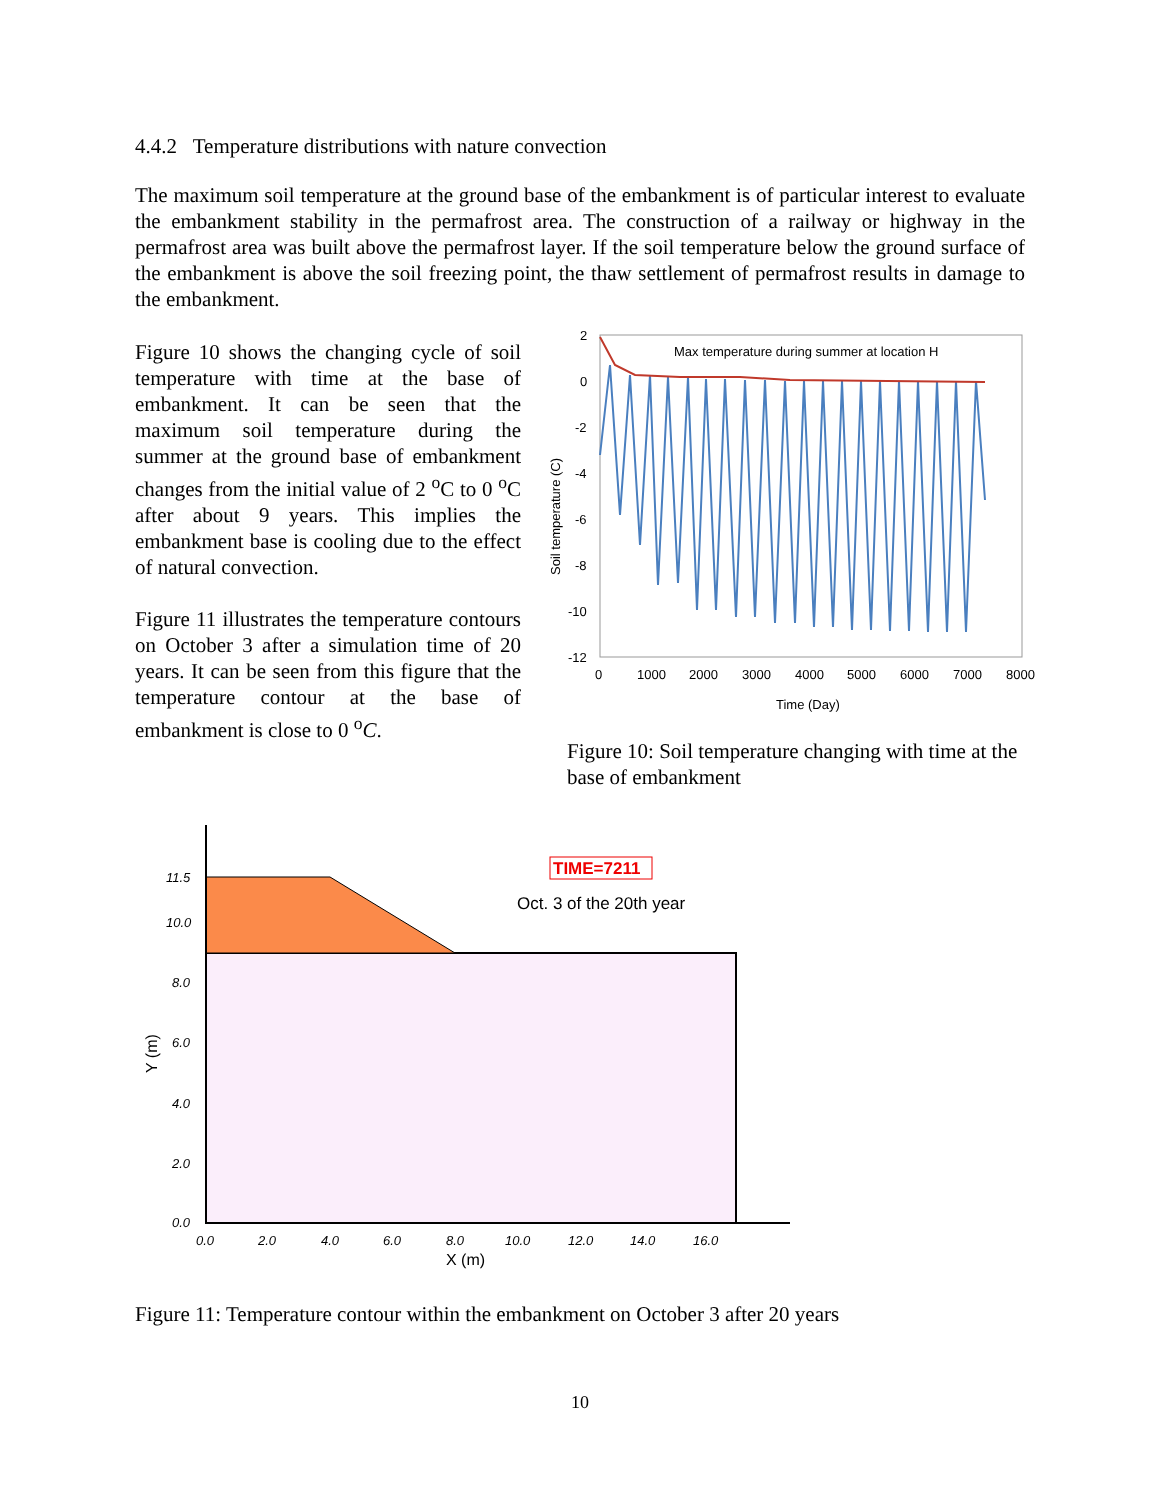4.4.2 Temperature distributions with nature convection
The maximum soil temperature at the ground base of the embankment is of particular interest to evaluate the embankment stability in the permafrost area. The construction of a railway or highway in the permafrost area was built above the permafrost layer. If the soil temperature below the ground surface of the embankment is above the soil freezing point, the thaw settlement of permafrost results in damage to the embankment.
Figure 10 shows the changing cycle of soil temperature with time at the base of embankment. It can be seen that the maximum soil temperature during the summer at the ground base of embankment changes from the initial value of 2 <sup>o</sup>C to 0 <sup>o</sup>C after about 9 years. This implies the embankment base is cooling due to the effect of natural convection.
Figure 11 illustrates the temperature contours on October 3 after a simulation time of 20 years. It can be seen from this figure that the temperature contour at the base of embankment is close to 0 <sup>o</sup>C.
2
0
-2
-4
-6
-8
-10
-12
0
1000
2000
3000
4000
5000
6000
7000
8000
Time (Day)
Soil temperature (C)
Max temperature during summer at location H
Figure 10: Soil temperature changing with time at the base of embankment
TIME=7211
Oct. 3 of the 20th year
11.5
10.0
8.0
6.0
4.0
2.0
0.0
0.0
2.0
4.0
6.0
8.0
10.0
12.0
14.0
16.0
X (m)
Y (m)
Figure 11: Temperature contour within the embankment on October 3 after 20 years
10